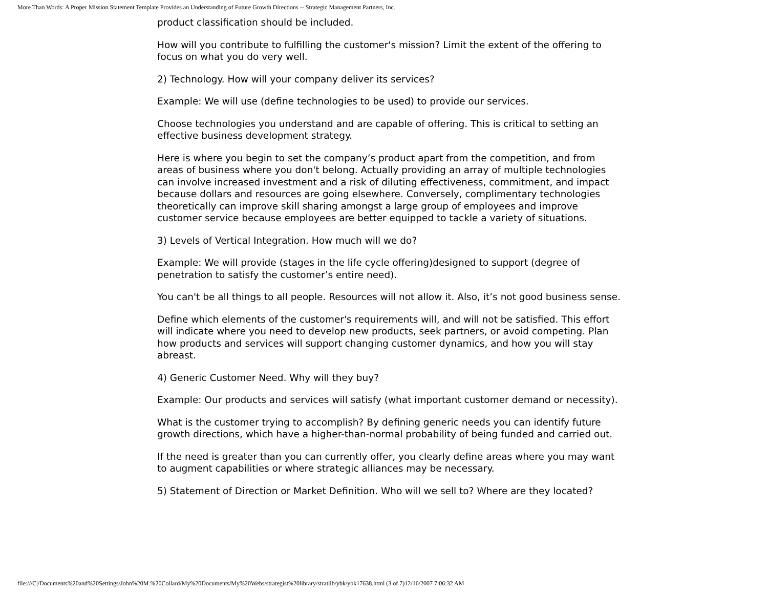More Than Words: A Proper Mission Statement Template Provides an Understanding of Future Growth Directions -- Strategic Management Partners, Inc.
product classification should be included.
How will you contribute to fulfilling the customer's mission? Limit the extent of the offering to focus on what you do very well.
2) Technology. How will your company deliver its services?
Example: We will use (define technologies to be used) to provide our services.
Choose technologies you understand and are capable of offering. This is critical to setting an effective business development strategy.
Here is where you begin to set the company’s product apart from the competition, and from areas of business where you don't belong. Actually providing an array of multiple technologies can involve increased investment and a risk of diluting effectiveness, commitment, and impact because dollars and resources are going elsewhere. Conversely, complimentary technologies theoretically can improve skill sharing amongst a large group of employees and improve customer service because employees are better equipped to tackle a variety of situations.
3) Levels of Vertical Integration. How much will we do?
Example: We will provide (stages in the life cycle offering)designed to support (degree of penetration to satisfy the customer’s entire need).
You can't be all things to all people. Resources will not allow it. Also, it’s not good business sense.
Define which elements of the customer's requirements will, and will not be satisfied. This effort will indicate where you need to develop new products, seek partners, or avoid competing. Plan how products and services will support changing customer dynamics, and how you will stay abreast.
4) Generic Customer Need. Why will they buy?
Example: Our products and services will satisfy (what important customer demand or necessity).
What is the customer trying to accomplish? By defining generic needs you can identify future growth directions, which have a higher-than-normal probability of being funded and carried out.
If the need is greater than you can currently offer, you clearly define areas where you may want to augment capabilities or where strategic alliances may be necessary.
5) Statement of Direction or Market Definition. Who will we sell to? Where are they located?
file:///C|/Documents%20and%20Settings/John%20M.%20Collard/My%20Documents/My%20Webs/strategist%20library/stratlib/ybk/ybk17638.html (3 of 7)12/16/2007 7:06:32 AM